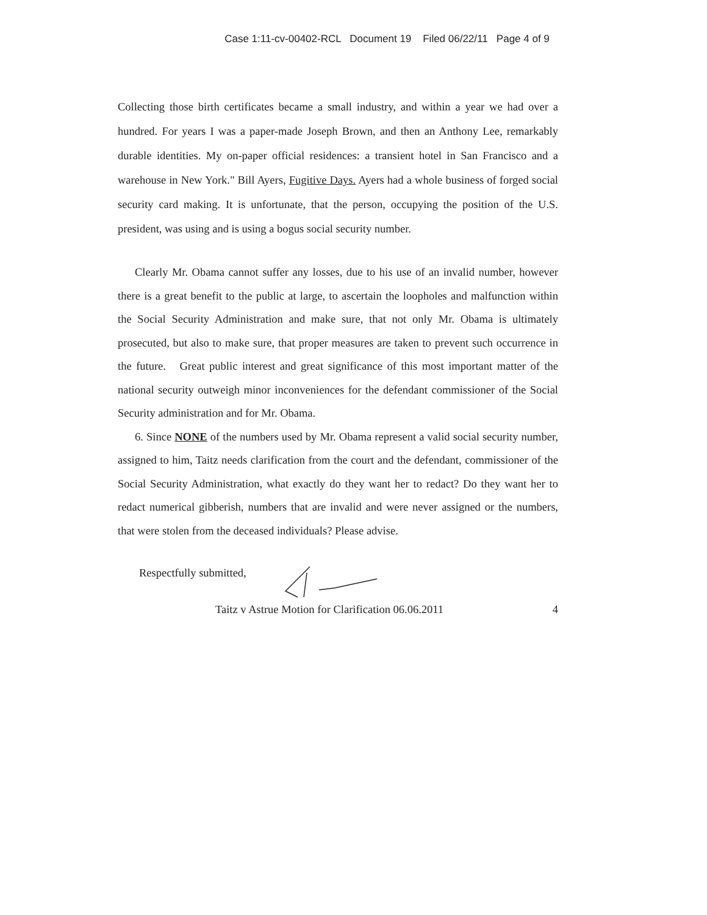Case 1:11-cv-00402-RCL Document 19 Filed 06/22/11 Page 4 of 9
Collecting those birth certificates became a small industry, and within a year we had over a hundred. For years I was a paper-made Joseph Brown, and then an Anthony Lee, remarkably durable identities. My on-paper official residences: a transient hotel in San Francisco and a warehouse in New York." Bill Ayers, Fugitive Days. Ayers had a whole business of forged social security card making. It is unfortunate, that the person, occupying the position of the U.S. president, was using and is using a bogus social security number.
Clearly Mr. Obama cannot suffer any losses, due to his use of an invalid number, however there is a great benefit to the public at large, to ascertain the loopholes and malfunction within the Social Security Administration and make sure, that not only Mr. Obama is ultimately prosecuted, but also to make sure, that proper measures are taken to prevent such occurrence in the future. Great public interest and great significance of this most important matter of the national security outweigh minor inconveniences for the defendant commissioner of the Social Security administration and for Mr. Obama.
6. Since NONE of the numbers used by Mr. Obama represent a valid social security number, assigned to him, Taitz needs clarification from the court and the defendant, commissioner of the Social Security Administration, what exactly do they want her to redact? Do they want her to redact numerical gibberish, numbers that are invalid and were never assigned or the numbers, that were stolen from the deceased individuals? Please advise.
Respectfully submitted,
Taitz v Astrue Motion for Clarification 06.06.2011 4